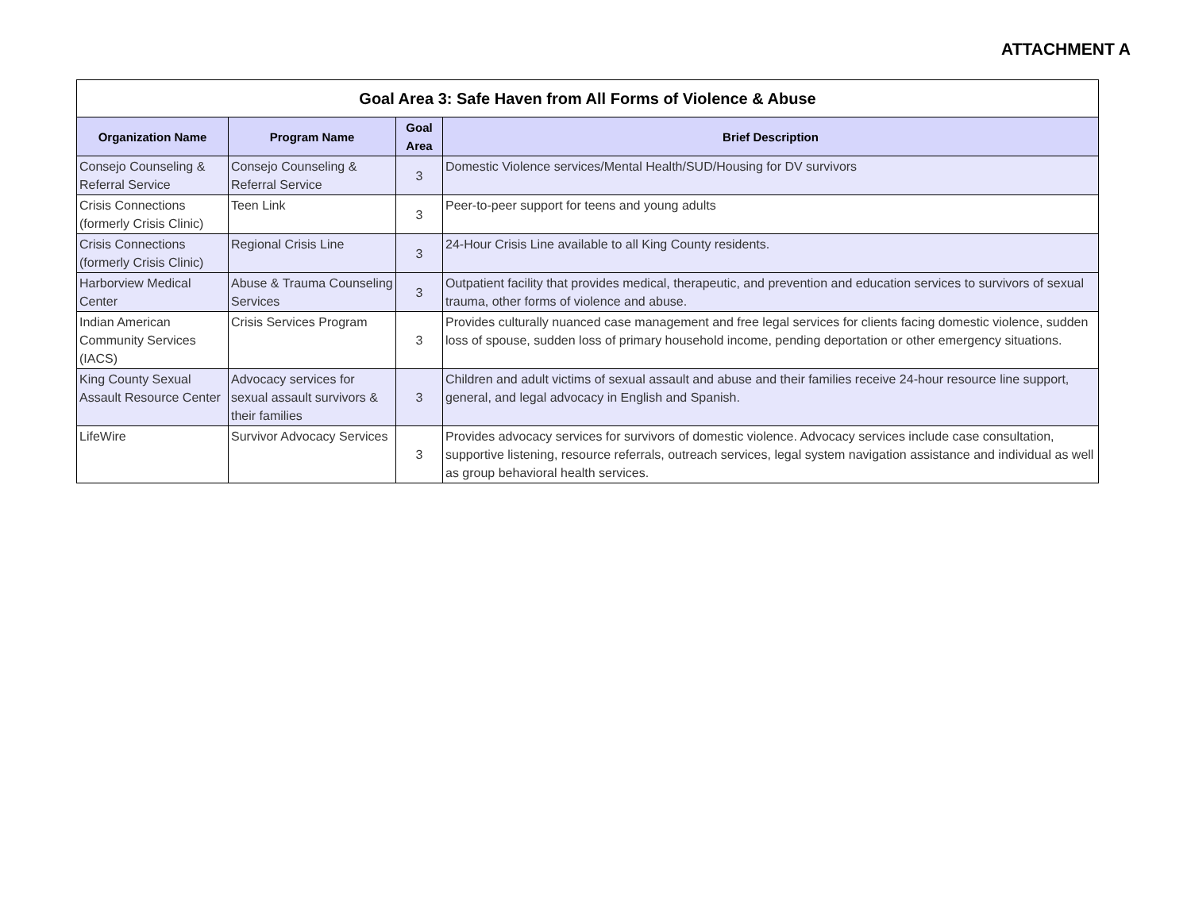ATTACHMENT A
| Goal Area 3: Safe Haven from All Forms of Violence & Abuse | | | |
| --- | --- | --- | --- |
| Organization Name | Program Name | Goal Area | Brief Description |
| Consejo Counseling & Referral Service | Consejo Counseling & Referral Service | 3 | Domestic Violence services/Mental Health/SUD/Housing for DV survivors |
| Crisis Connections (formerly Crisis Clinic) | Teen Link | 3 | Peer-to-peer support for teens and young adults |
| Crisis Connections (formerly Crisis Clinic) | Regional Crisis Line | 3 | 24-Hour Crisis Line available to all King County residents. |
| Harborview Medical Center | Abuse & Trauma Counseling Services | 3 | Outpatient facility that provides medical, therapeutic, and prevention and education services to survivors of sexual trauma, other forms of violence and abuse. |
| Indian American Community Services (IACS) | Crisis Services Program | 3 | Provides culturally nuanced case management and free legal services for clients facing domestic violence, sudden loss of spouse, sudden loss of primary household income, pending deportation or other emergency situations. |
| King County Sexual Assault Resource Center | Advocacy services for sexual assault survivors & their families | 3 | Children and adult victims of sexual assault and abuse and their families receive 24-hour resource line support, general, and legal advocacy in English and Spanish. |
| LifeWire | Survivor Advocacy Services | 3 | Provides advocacy services for survivors of domestic violence. Advocacy services include case consultation, supportive listening, resource referrals, outreach services, legal system navigation assistance and individual as well as group behavioral health services. |